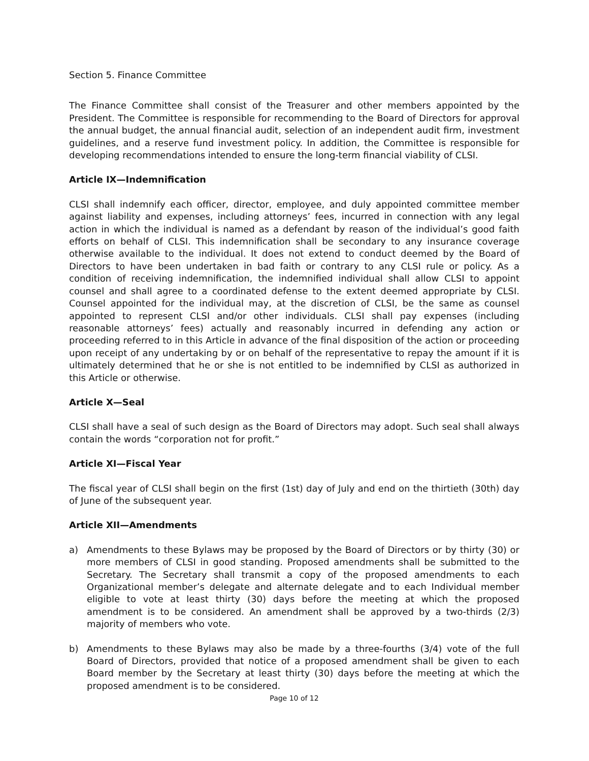Section 5. Finance Committee
The Finance Committee shall consist of the Treasurer and other members appointed by the President. The Committee is responsible for recommending to the Board of Directors for approval the annual budget, the annual financial audit, selection of an independent audit firm, investment guidelines, and a reserve fund investment policy. In addition, the Committee is responsible for developing recommendations intended to ensure the long-term financial viability of CLSI.
Article IX—Indemnification
CLSI shall indemnify each officer, director, employee, and duly appointed committee member against liability and expenses, including attorneys’ fees, incurred in connection with any legal action in which the individual is named as a defendant by reason of the individual’s good faith efforts on behalf of CLSI. This indemnification shall be secondary to any insurance coverage otherwise available to the individual. It does not extend to conduct deemed by the Board of Directors to have been undertaken in bad faith or contrary to any CLSI rule or policy. As a condition of receiving indemnification, the indemnified individual shall allow CLSI to appoint counsel and shall agree to a coordinated defense to the extent deemed appropriate by CLSI. Counsel appointed for the individual may, at the discretion of CLSI, be the same as counsel appointed to represent CLSI and/or other individuals. CLSI shall pay expenses (including reasonable attorneys’ fees) actually and reasonably incurred in defending any action or proceeding referred to in this Article in advance of the final disposition of the action or proceeding upon receipt of any undertaking by or on behalf of the representative to repay the amount if it is ultimately determined that he or she is not entitled to be indemnified by CLSI as authorized in this Article or otherwise.
Article X—Seal
CLSI shall have a seal of such design as the Board of Directors may adopt. Such seal shall always contain the words “corporation not for profit.”
Article XI—Fiscal Year
The fiscal year of CLSI shall begin on the first (1st) day of July and end on the thirtieth (30th) day of June of the subsequent year.
Article XII—Amendments
a) Amendments to these Bylaws may be proposed by the Board of Directors or by thirty (30) or more members of CLSI in good standing. Proposed amendments shall be submitted to the Secretary. The Secretary shall transmit a copy of the proposed amendments to each Organizational member’s delegate and alternate delegate and to each Individual member eligible to vote at least thirty (30) days before the meeting at which the proposed amendment is to be considered. An amendment shall be approved by a two-thirds (2/3) majority of members who vote.
b) Amendments to these Bylaws may also be made by a three-fourths (3/4) vote of the full Board of Directors, provided that notice of a proposed amendment shall be given to each Board member by the Secretary at least thirty (30) days before the meeting at which the proposed amendment is to be considered.
Page 10 of 12